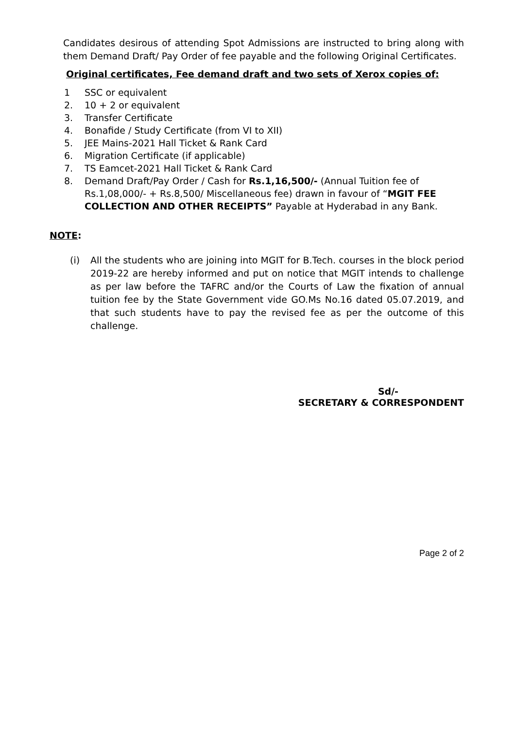Candidates desirous of attending Spot Admissions are instructed to bring along with them Demand Draft/ Pay Order of fee payable and the following Original Certificates.
Original certificates, Fee demand draft and two sets of Xerox copies of:
1 SSC or equivalent
2. 10 + 2 or equivalent
3. Transfer Certificate
4. Bonafide / Study Certificate (from VI to XII)
5. JEE Mains-2021 Hall Ticket & Rank Card
6. Migration Certificate (if applicable)
7. TS Eamcet-2021 Hall Ticket & Rank Card
8. Demand Draft/Pay Order / Cash for Rs.1,16,500/- (Annual Tuition fee of Rs.1,08,000/- + Rs.8,500/ Miscellaneous fee) drawn in favour of “MGIT FEE COLLECTION AND OTHER RECEIPTS” Payable at Hyderabad in any Bank.
NOTE:
(i) All the students who are joining into MGIT for B.Tech. courses in the block period 2019-22 are hereby informed and put on notice that MGIT intends to challenge as per law before the TAFRC and/or the Courts of Law the fixation of annual tuition fee by the State Government vide GO.Ms No.16 dated 05.07.2019, and that such students have to pay the revised fee as per the outcome of this challenge.
Sd/-
SECRETARY & CORRESPONDENT
Page 2 of 2